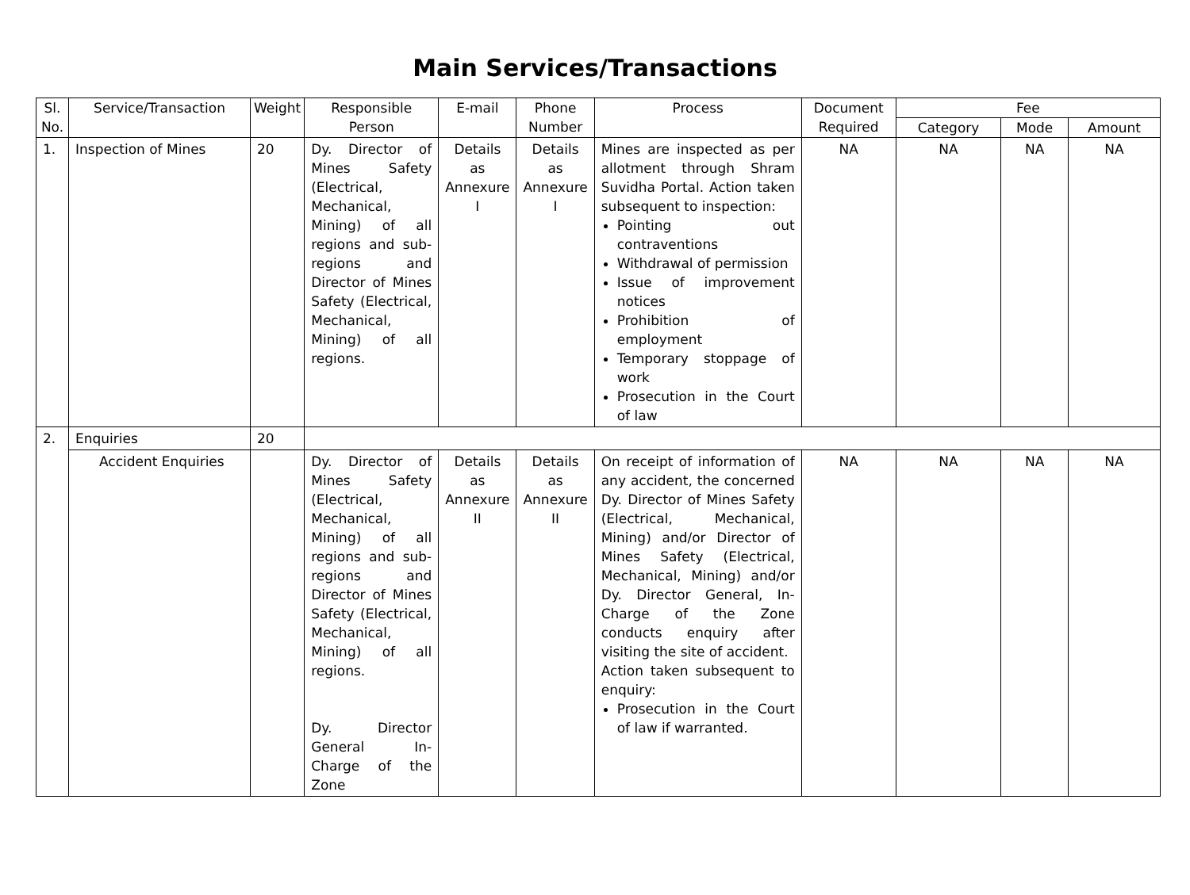Main Services/Transactions
| Sl. No. | Service/Transaction | Weight | Responsible Person | E-mail | Phone Number | Process | Document Required | Fee | | |
| --- | --- | --- | --- | --- | --- | --- | --- | --- | --- | --- |
| | | | | | | | | Category | Mode | Amount |
| 1. | Inspection of Mines | 20 | Dy. Director of Mines Safety (Electrical, Mechanical, Mining) of all regions and sub-regions and Director of Mines Safety (Electrical, Mechanical, Mining) of all regions. | Details as Annexure I | Details as Annexure I | Mines are inspected as per allotment through Shram Suvidha Portal. Action taken subsequent to inspection: Pointing out contraventions Withdrawal of permission Issue of improvement notices Prohibition of employment Temporary stoppage of work Prosecution in the Court of law | NA | NA | NA | NA |
| 2. | Enquiries | 20 | | | | | | | | |
| | Accident Enquiries | | Dy. Director of Mines Safety (Electrical, Mechanical, Mining) of all regions and sub-regions and Director of Mines Safety (Electrical, Mechanical, Mining) of all regions. Dy. Director General In-Charge of the Zone | Details as Annexure II | Details as Annexure II | On receipt of information of any accident, the concerned Dy. Director of Mines Safety (Electrical, Mechanical, Mining) and/or Director of Mines Safety (Electrical, Mechanical, Mining) and/or Dy. Director General, In-Charge of the Zone conducts enquiry after visiting the site of accident. Action taken subsequent to enquiry: Prosecution in the Court of law if warranted. | NA | NA | NA | NA |